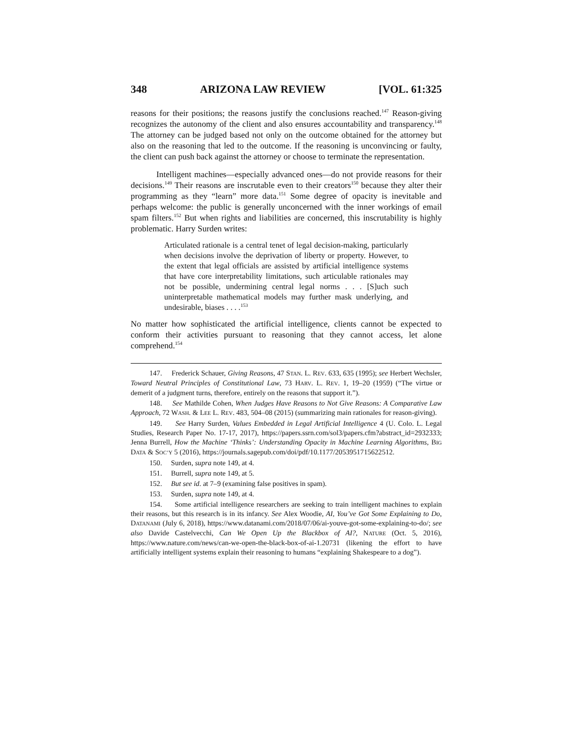348 ARIZONA LAW REVIEW [VOL. 61:325
reasons for their positions; the reasons justify the conclusions reached.<sup>147</sup> Reason-giving recognizes the autonomy of the client and also ensures accountability and transparency.<sup>148</sup> The attorney can be judged based not only on the outcome obtained for the attorney but also on the reasoning that led to the outcome. If the reasoning is unconvincing or faulty, the client can push back against the attorney or choose to terminate the representation.
Intelligent machines—especially advanced ones—do not provide reasons for their decisions.<sup>149</sup> Their reasons are inscrutable even to their creators<sup>150</sup> because they alter their programming as they “learn” more data.<sup>151</sup> Some degree of opacity is inevitable and perhaps welcome: the public is generally unconcerned with the inner workings of email spam filters.<sup>152</sup> But when rights and liabilities are concerned, this inscrutability is highly problematic. Harry Surden writes:
Articulated rationale is a central tenet of legal decision-making, particularly when decisions involve the deprivation of liberty or property. However, to the extent that legal officials are assisted by artificial intelligence systems that have core interpretability limitations, such articulable rationales may not be possible, undermining central legal norms . . . [S]uch such uninterpretable mathematical models may further mask underlying, and undesirable, biases . . . .<sup>153</sup>
No matter how sophisticated the artificial intelligence, clients cannot be expected to conform their activities pursuant to reasoning that they cannot access, let alone comprehend.<sup>154</sup>
147. Frederick Schauer, Giving Reasons, 47 STAN. L. REV. 633, 635 (1995); see Herbert Wechsler, Toward Neutral Principles of Constitutional Law, 73 HARV. L. REV. 1, 19–20 (1959) (“The virtue or demerit of a judgment turns, therefore, entirely on the reasons that support it.”).
148. See Mathilde Cohen, When Judges Have Reasons to Not Give Reasons: A Comparative Law Approach, 72 WASH. & LEE L. REV. 483, 504–08 (2015) (summarizing main rationales for reason-giving).
149. See Harry Surden, Values Embedded in Legal Artificial Intelligence 4 (U. Colo. L. Legal Studies, Research Paper No. 17-17, 2017), https://papers.ssrn.com/sol3/papers.cfm?abstract_id=2932333; Jenna Burrell, How the Machine ‘Thinks’: Understanding Opacity in Machine Learning Algorithms, BIG DATA & SOC’Y 5 (2016), https://journals.sagepub.com/doi/pdf/10.1177/2053951715622512.
150. Surden, supra note 149, at 4.
151. Burrell, supra note 149, at 5.
152. But see id. at 7–9 (examining false positives in spam).
153. Surden, supra note 149, at 4.
154. Some artificial intelligence researchers are seeking to train intelligent machines to explain their reasons, but this research is in its infancy. See Alex Woodie, AI, You’ve Got Some Explaining to Do, DATANAMI (July 6, 2018), https://www.datanami.com/2018/07/06/ai-youve-got-some-explaining-to-do/; see also Davide Castelvecchi, Can We Open Up the Blackbox of AI?, NATURE (Oct. 5, 2016), https://www.nature.com/news/can-we-open-the-black-box-of-ai-1.20731 (likening the effort to have artificially intelligent systems explain their reasoning to humans “explaining Shakespeare to a dog”).